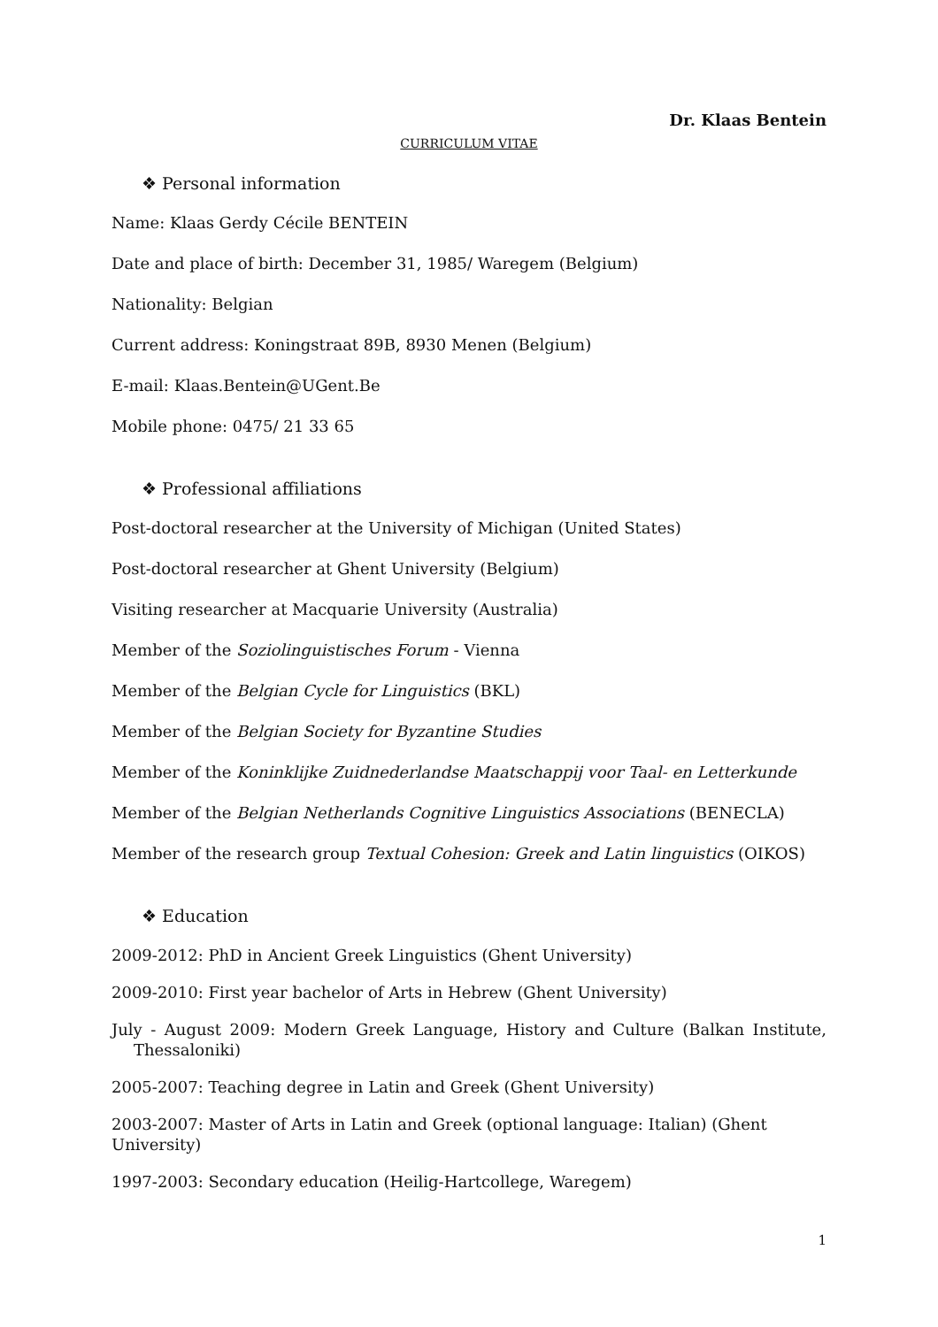Dr. Klaas Bentein
CURRICULUM VITAE
❖ Personal information
Name: Klaas Gerdy Cécile BENTEIN
Date and place of birth: December 31, 1985/ Waregem (Belgium)
Nationality: Belgian
Current address: Koningstraat 89B, 8930 Menen (Belgium)
E-mail: Klaas.Bentein@UGent.Be
Mobile phone: 0475/ 21 33 65
❖ Professional affiliations
Post-doctoral researcher at the University of Michigan (United States)
Post-doctoral researcher at Ghent University (Belgium)
Visiting researcher at Macquarie University (Australia)
Member of the Soziolinguistisches Forum - Vienna
Member of the Belgian Cycle for Linguistics (BKL)
Member of the Belgian Society for Byzantine Studies
Member of the Koninklijke Zuidnederlandse Maatschappij voor Taal- en Letterkunde
Member of the Belgian Netherlands Cognitive Linguistics Associations (BENECLA)
Member of the research group Textual Cohesion: Greek and Latin linguistics (OIKOS)
❖ Education
2009-2012: PhD in Ancient Greek Linguistics (Ghent University)
2009-2010: First year bachelor of Arts in Hebrew (Ghent University)
July - August 2009: Modern Greek Language, History and Culture (Balkan Institute, Thessaloniki)
2005-2007: Teaching degree in Latin and Greek (Ghent University)
2003-2007: Master of Arts in Latin and Greek (optional language: Italian) (Ghent University)
1997-2003: Secondary education (Heilig-Hartcollege, Waregem)
1